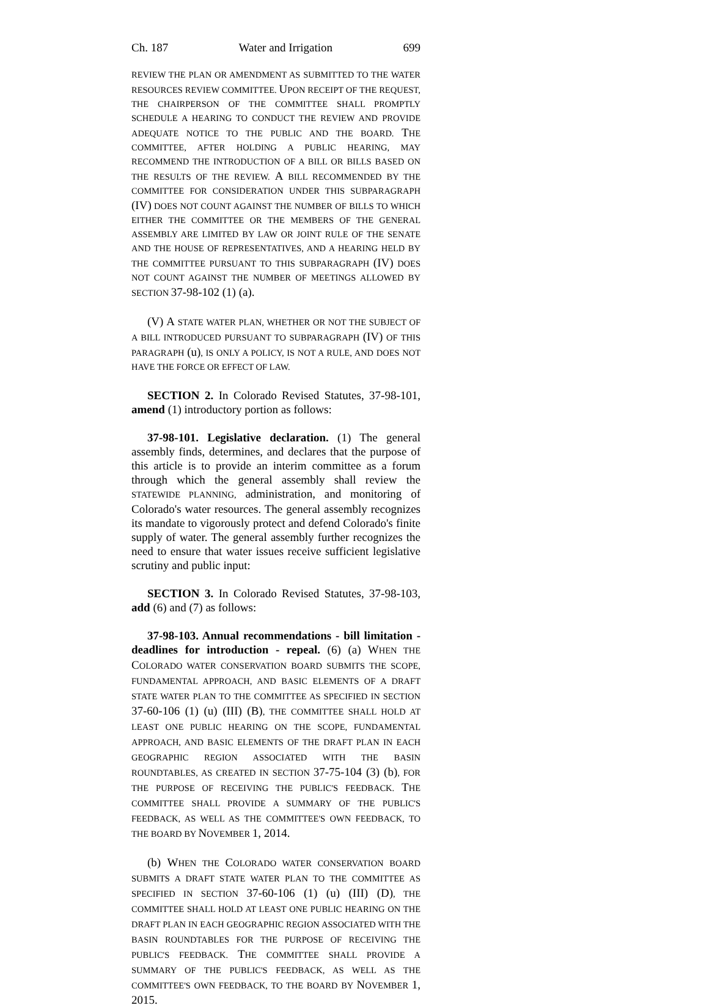Ch. 187 Water and Irrigation 699
REVIEW THE PLAN OR AMENDMENT AS SUBMITTED TO THE WATER RESOURCES REVIEW COMMITTEE. UPON RECEIPT OF THE REQUEST, THE CHAIRPERSON OF THE COMMITTEE SHALL PROMPTLY SCHEDULE A HEARING TO CONDUCT THE REVIEW AND PROVIDE ADEQUATE NOTICE TO THE PUBLIC AND THE BOARD. THE COMMITTEE, AFTER HOLDING A PUBLIC HEARING, MAY RECOMMEND THE INTRODUCTION OF A BILL OR BILLS BASED ON THE RESULTS OF THE REVIEW. A BILL RECOMMENDED BY THE COMMITTEE FOR CONSIDERATION UNDER THIS SUBPARAGRAPH (IV) DOES NOT COUNT AGAINST THE NUMBER OF BILLS TO WHICH EITHER THE COMMITTEE OR THE MEMBERS OF THE GENERAL ASSEMBLY ARE LIMITED BY LAW OR JOINT RULE OF THE SENATE AND THE HOUSE OF REPRESENTATIVES, AND A HEARING HELD BY THE COMMITTEE PURSUANT TO THIS SUBPARAGRAPH (IV) DOES NOT COUNT AGAINST THE NUMBER OF MEETINGS ALLOWED BY SECTION 37-98-102 (1) (a).
(V) A STATE WATER PLAN, WHETHER OR NOT THE SUBJECT OF A BILL INTRODUCED PURSUANT TO SUBPARAGRAPH (IV) OF THIS PARAGRAPH (u), IS ONLY A POLICY, IS NOT A RULE, AND DOES NOT HAVE THE FORCE OR EFFECT OF LAW.
SECTION 2. In Colorado Revised Statutes, 37-98-101, amend (1) introductory portion as follows:
37-98-101. Legislative declaration. (1) The general assembly finds, determines, and declares that the purpose of this article is to provide an interim committee as a forum through which the general assembly shall review the STATEWIDE PLANNING, administration, and monitoring of Colorado's water resources. The general assembly recognizes its mandate to vigorously protect and defend Colorado's finite supply of water. The general assembly further recognizes the need to ensure that water issues receive sufficient legislative scrutiny and public input:
SECTION 3. In Colorado Revised Statutes, 37-98-103, add (6) and (7) as follows:
37-98-103. Annual recommendations - bill limitation - deadlines for introduction - repeal. (6) (a) WHEN THE COLORADO WATER CONSERVATION BOARD SUBMITS THE SCOPE, FUNDAMENTAL APPROACH, AND BASIC ELEMENTS OF A DRAFT STATE WATER PLAN TO THE COMMITTEE AS SPECIFIED IN SECTION 37-60-106 (1) (u) (III) (B), THE COMMITTEE SHALL HOLD AT LEAST ONE PUBLIC HEARING ON THE SCOPE, FUNDAMENTAL APPROACH, AND BASIC ELEMENTS OF THE DRAFT PLAN IN EACH GEOGRAPHIC REGION ASSOCIATED WITH THE BASIN ROUNDTABLES, AS CREATED IN SECTION 37-75-104 (3) (b), FOR THE PURPOSE OF RECEIVING THE PUBLIC'S FEEDBACK. THE COMMITTEE SHALL PROVIDE A SUMMARY OF THE PUBLIC'S FEEDBACK, AS WELL AS THE COMMITTEE'S OWN FEEDBACK, TO THE BOARD BY NOVEMBER 1, 2014.
(b) WHEN THE COLORADO WATER CONSERVATION BOARD SUBMITS A DRAFT STATE WATER PLAN TO THE COMMITTEE AS SPECIFIED IN SECTION 37-60-106 (1) (u) (III) (D), THE COMMITTEE SHALL HOLD AT LEAST ONE PUBLIC HEARING ON THE DRAFT PLAN IN EACH GEOGRAPHIC REGION ASSOCIATED WITH THE BASIN ROUNDTABLES FOR THE PURPOSE OF RECEIVING THE PUBLIC'S FEEDBACK. THE COMMITTEE SHALL PROVIDE A SUMMARY OF THE PUBLIC'S FEEDBACK, AS WELL AS THE COMMITTEE'S OWN FEEDBACK, TO THE BOARD BY NOVEMBER 1, 2015.